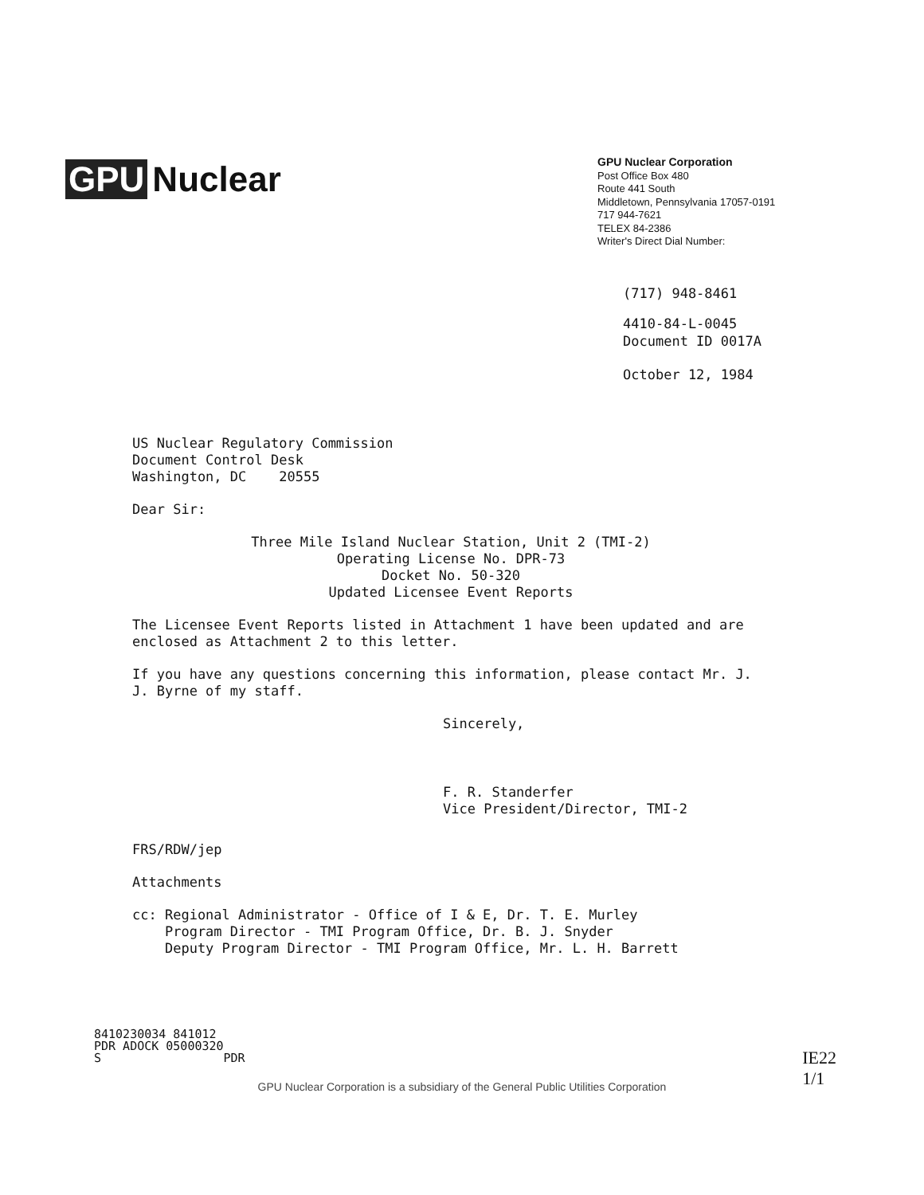GPU Nuclear
GPU Nuclear Corporation
Post Office Box 480
Route 441 South
Middletown, Pennsylvania 17057-0191
717 944-7621
TELEX 84-2386
Writer's Direct Dial Number:
(717) 948-8461
4410-84-L-0045
Document ID 0017A
October 12, 1984
US Nuclear Regulatory Commission
Document Control Desk
Washington, DC 20555
Dear Sir:
Three Mile Island Nuclear Station, Unit 2 (TMI-2)
Operating License No. DPR-73
Docket No. 50-320
Updated Licensee Event Reports
The Licensee Event Reports listed in Attachment 1 have been updated and are enclosed as Attachment 2 to this letter.
If you have any questions concerning this information, please contact Mr. J. J. Byrne of my staff.
Sincerely,
F. R. Standerfer
Vice President/Director, TMI-2
FRS/RDW/jep
Attachments
cc: Regional Administrator - Office of I & E, Dr. T. E. Murley
Program Director - TMI Program Office, Dr. B. J. Snyder
Deputy Program Director - TMI Program Office, Mr. L. H. Barrett
8410230034 841012
PDR ADOCK 05000320
S PDR
GPU Nuclear Corporation is a subsidiary of the General Public Utilities Corporation
IE22
1/1